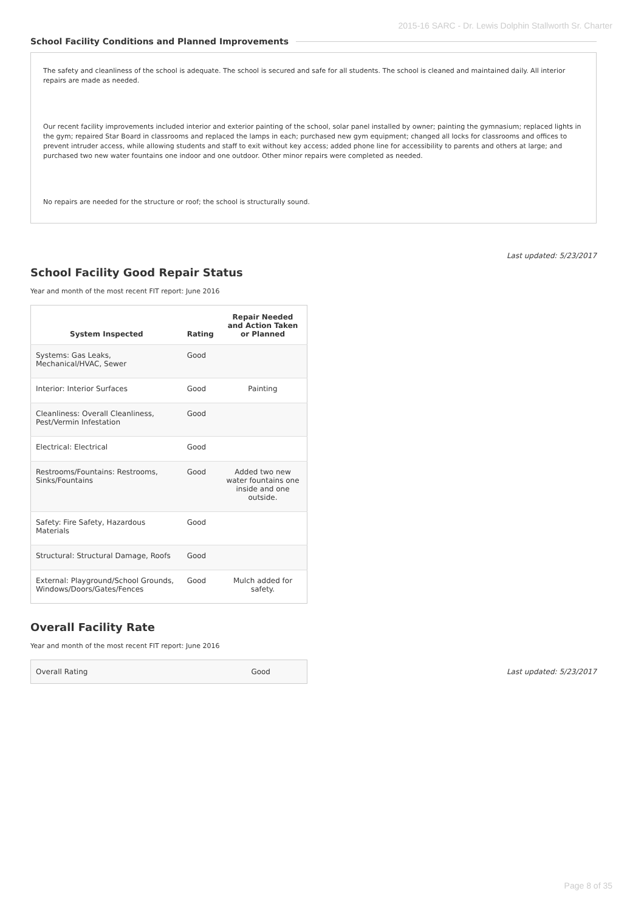2015-16 SARC - Dr. Lewis Dolphin Stallworth Sr. Charter
School Facility Conditions and Planned Improvements
The safety and cleanliness of the school is adequate. The school is secured and safe for all students. The school is cleaned and maintained daily. All interior repairs are made as needed.
Our recent facility improvements included interior and exterior painting of the school, solar panel installed by owner; painting the gymnasium; replaced lights in the gym; repaired Star Board in classrooms and replaced the lamps in each; purchased new gym equipment; changed all locks for classrooms and offices to prevent intruder access, while allowing students and staff to exit without key access; added phone line for accessibility to parents and others at large; and purchased two new water fountains one indoor and one outdoor. Other minor repairs were completed as needed.
No repairs are needed for the structure or roof; the school is structurally sound.
Last updated: 5/23/2017
School Facility Good Repair Status
Year and month of the most recent FIT report: June 2016
| System Inspected | Rating | Repair Needed and Action Taken or Planned |
| --- | --- | --- |
| Systems: Gas Leaks, Mechanical/HVAC, Sewer | Good | |
| Interior: Interior Surfaces | Good | Painting |
| Cleanliness: Overall Cleanliness, Pest/Vermin Infestation | Good | |
| Electrical: Electrical | Good | |
| Restrooms/Fountains: Restrooms, Sinks/Fountains | Good | Added two new water fountains one inside and one outside. |
| Safety: Fire Safety, Hazardous Materials | Good | |
| Structural: Structural Damage, Roofs | Good | |
| External: Playground/School Grounds, Windows/Doors/Gates/Fences | Good | Mulch added for safety. |
Overall Facility Rate
Year and month of the most recent FIT report: June 2016
| Overall Rating | Good |
Last updated: 5/23/2017
Page 8 of 35